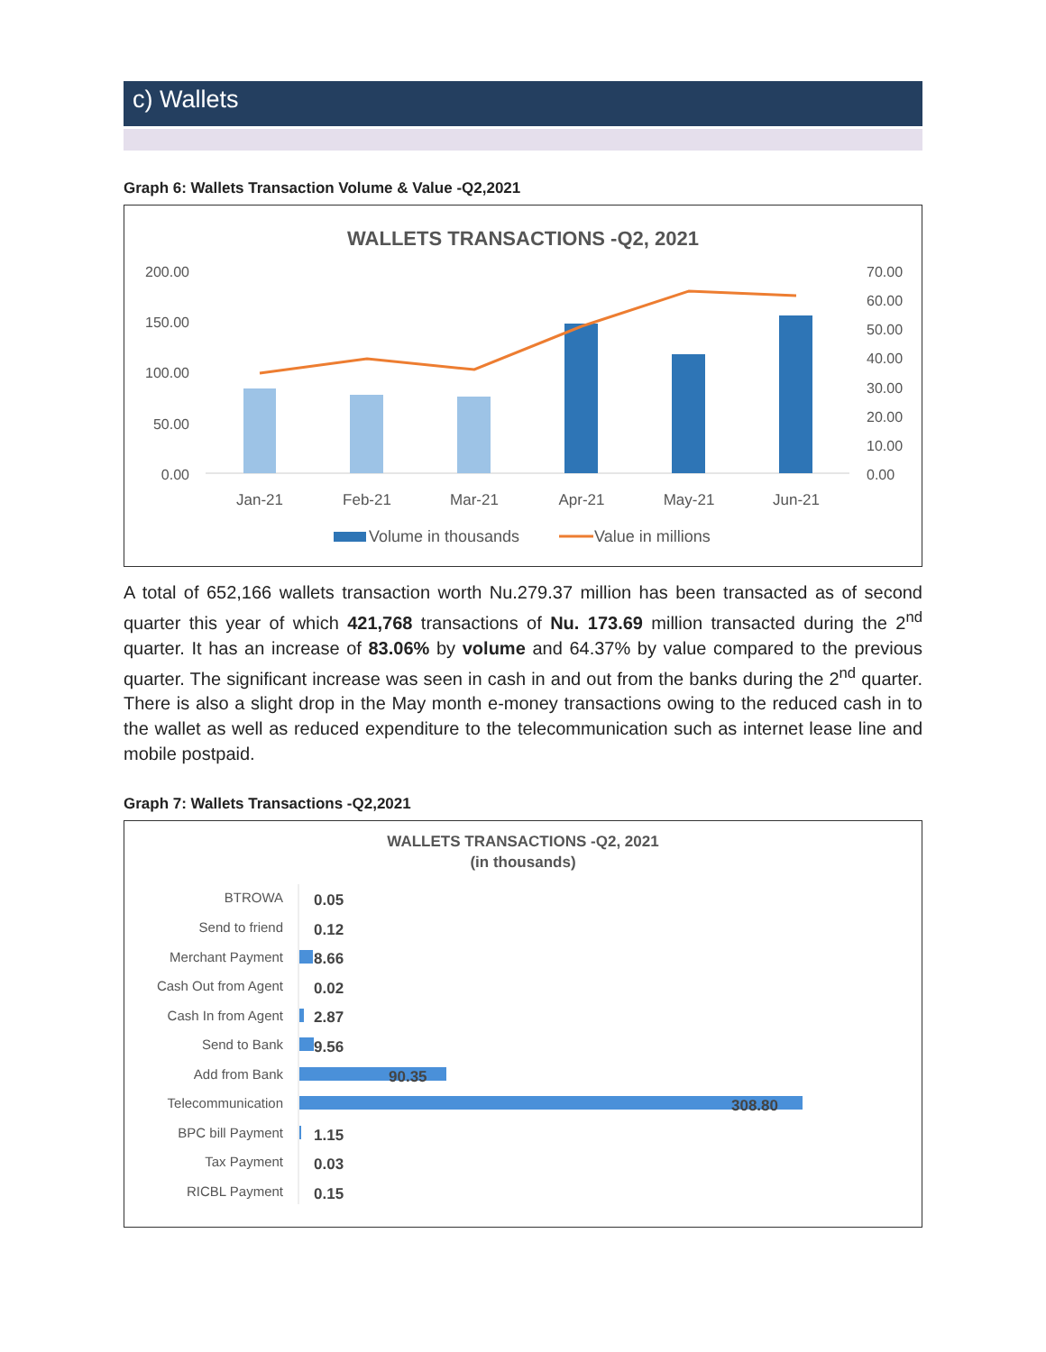c) Wallets
Graph 6: Wallets Transaction Volume & Value -Q2,2021
WALLETS TRANSACTIONS -Q2, 2021
200.00
150.00
100.00
50.00
0.00
70.00
60.00
50.00
40.00
30.00
20.00
10.00
0.00
Jan-21
Feb-21
Mar-21
Apr-21
May-21
Jun-21
Volume in thousands
Value in millions
A total of 652,166 wallets transaction worth Nu.279.37 million has been transacted as of second quarter this year of which 421,768 transactions of Nu. 173.69 million transacted during the 2<sup>nd</sup> quarter. It has an increase of 83.06% by volume and 64.37% by value compared to the previous quarter. The significant increase was seen in cash in and out from the banks during the 2<sup>nd</sup> quarter. There is also a slight drop in the May month e-money transactions owing to the reduced cash in to the wallet as well as reduced expenditure to the telecommunication such as internet lease line and mobile postpaid.
Graph 7: Wallets Transactions -Q2,2021
WALLETS TRANSACTIONS -Q2, 2021
(in thousands)
BTROWA
Send to friend
Merchant Payment
Cash Out from Agent
Cash In from Agent
Send to Bank
Add from Bank
Telecommunication
BPC bill Payment
Tax Payment
RICBL Payment
0.05
0.12
8.66
0.02
2.87
9.56
90.35
308.80
1.15
0.03
0.15